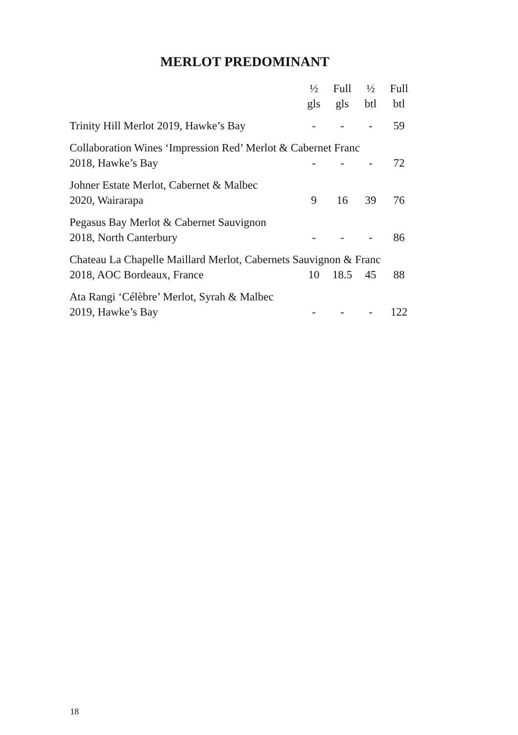MERLOT PREDOMINANT
| | ½ gls | Full gls | ½ btl | Full btl |
| --- | --- | --- | --- | --- |
| Trinity Hill Merlot 2019, Hawke’s Bay | - | - | - | 59 |
| Collaboration Wines ‘Impression Red’ Merlot & Cabernet Franc | | | | |
| 2018, Hawke’s Bay | - | - | - | 72 |
| Johner Estate Merlot, Cabernet & Malbec | | | | |
| 2020, Wairarapa | 9 | 16 | 39 | 76 |
| Pegasus Bay Merlot & Cabernet Sauvignon | | | | |
| 2018, North Canterbury | - | - | - | 86 |
| Chateau La Chapelle Maillard Merlot, Cabernets Sauvignon & Franc | | | | |
| 2018, AOC Bordeaux, France | 10 | 18.5 | 45 | 88 |
| Ata Rangi ‘Célèbre’ Merlot, Syrah & Malbec | | | | |
| 2019, Hawke’s Bay | - | - | - | 122 |
18